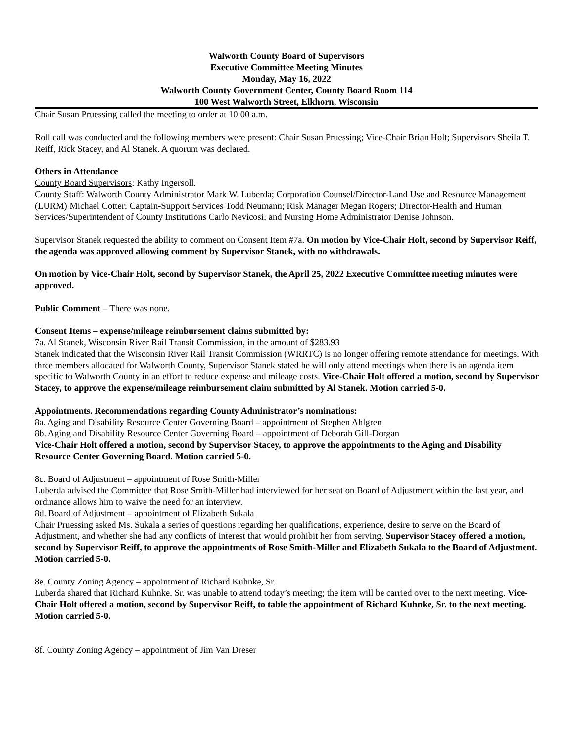Walworth County Board of Supervisors
Executive Committee Meeting Minutes
Monday, May 16, 2022
Walworth County Government Center, County Board Room 114
100 West Walworth Street, Elkhorn, Wisconsin
Chair Susan Pruessing called the meeting to order at 10:00 a.m.
Roll call was conducted and the following members were present: Chair Susan Pruessing; Vice-Chair Brian Holt; Supervisors Sheila T. Reiff, Rick Stacey, and Al Stanek. A quorum was declared.
Others in Attendance
County Board Supervisors: Kathy Ingersoll.
County Staff: Walworth County Administrator Mark W. Luberda; Corporation Counsel/Director-Land Use and Resource Management (LURM) Michael Cotter; Captain-Support Services Todd Neumann; Risk Manager Megan Rogers; Director-Health and Human Services/Superintendent of County Institutions Carlo Nevicosi; and Nursing Home Administrator Denise Johnson.
Supervisor Stanek requested the ability to comment on Consent Item #7a. On motion by Vice-Chair Holt, second by Supervisor Reiff, the agenda was approved allowing comment by Supervisor Stanek, with no withdrawals.
On motion by Vice-Chair Holt, second by Supervisor Stanek, the April 25, 2022 Executive Committee meeting minutes were approved.
Public Comment – There was none.
Consent Items – expense/mileage reimbursement claims submitted by:
7a. Al Stanek, Wisconsin River Rail Transit Commission, in the amount of $283.93
Stanek indicated that the Wisconsin River Rail Transit Commission (WRRTC) is no longer offering remote attendance for meetings. With three members allocated for Walworth County, Supervisor Stanek stated he will only attend meetings when there is an agenda item specific to Walworth County in an effort to reduce expense and mileage costs. Vice-Chair Holt offered a motion, second by Supervisor Stacey, to approve the expense/mileage reimbursement claim submitted by Al Stanek. Motion carried 5-0.
Appointments. Recommendations regarding County Administrator’s nominations:
8a. Aging and Disability Resource Center Governing Board – appointment of Stephen Ahlgren
8b. Aging and Disability Resource Center Governing Board – appointment of Deborah Gill-Dorgan
Vice-Chair Holt offered a motion, second by Supervisor Stacey, to approve the appointments to the Aging and Disability Resource Center Governing Board. Motion carried 5-0.
8c. Board of Adjustment – appointment of Rose Smith-Miller
Luberda advised the Committee that Rose Smith-Miller had interviewed for her seat on Board of Adjustment within the last year, and ordinance allows him to waive the need for an interview.
8d. Board of Adjustment – appointment of Elizabeth Sukala
Chair Pruessing asked Ms. Sukala a series of questions regarding her qualifications, experience, desire to serve on the Board of Adjustment, and whether she had any conflicts of interest that would prohibit her from serving. Supervisor Stacey offered a motion, second by Supervisor Reiff, to approve the appointments of Rose Smith-Miller and Elizabeth Sukala to the Board of Adjustment. Motion carried 5-0.
8e. County Zoning Agency – appointment of Richard Kuhnke, Sr.
Luberda shared that Richard Kuhnke, Sr. was unable to attend today’s meeting; the item will be carried over to the next meeting. Vice-Chair Holt offered a motion, second by Supervisor Reiff, to table the appointment of Richard Kuhnke, Sr. to the next meeting. Motion carried 5-0.
8f. County Zoning Agency – appointment of Jim Van Dreser